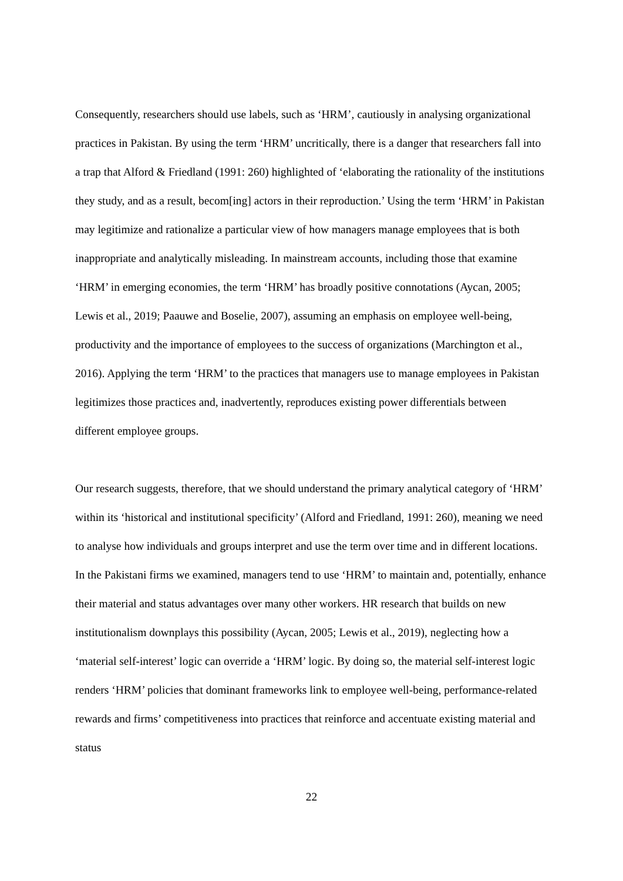Consequently, researchers should use labels, such as ‘HRM’, cautiously in analysing organizational practices in Pakistan. By using the term ‘HRM’ uncritically, there is a danger that researchers fall into a trap that Alford & Friedland (1991: 260) highlighted of ‘elaborating the rationality of the institutions they study, and as a result, becom[ing] actors in their reproduction.’ Using the term ‘HRM’ in Pakistan may legitimize and rationalize a particular view of how managers manage employees that is both inappropriate and analytically misleading. In mainstream accounts, including those that examine ‘HRM’ in emerging economies, the term ‘HRM’ has broadly positive connotations (Aycan, 2005; Lewis et al., 2019; Paauwe and Boselie, 2007), assuming an emphasis on employee well-being, productivity and the importance of employees to the success of organizations (Marchington et al., 2016). Applying the term ‘HRM’ to the practices that managers use to manage employees in Pakistan legitimizes those practices and, inadvertently, reproduces existing power differentials between different employee groups.
Our research suggests, therefore, that we should understand the primary analytical category of ‘HRM’ within its ‘historical and institutional specificity’ (Alford and Friedland, 1991: 260), meaning we need to analyse how individuals and groups interpret and use the term over time and in different locations. In the Pakistani firms we examined, managers tend to use ‘HRM’ to maintain and, potentially, enhance their material and status advantages over many other workers. HR research that builds on new institutionalism downplays this possibility (Aycan, 2005; Lewis et al., 2019), neglecting how a ‘material self-interest’ logic can override a ‘HRM’ logic. By doing so, the material self-interest logic renders ‘HRM’ policies that dominant frameworks link to employee well-being, performance-related rewards and firms’ competitiveness into practices that reinforce and accentuate existing material and status
22